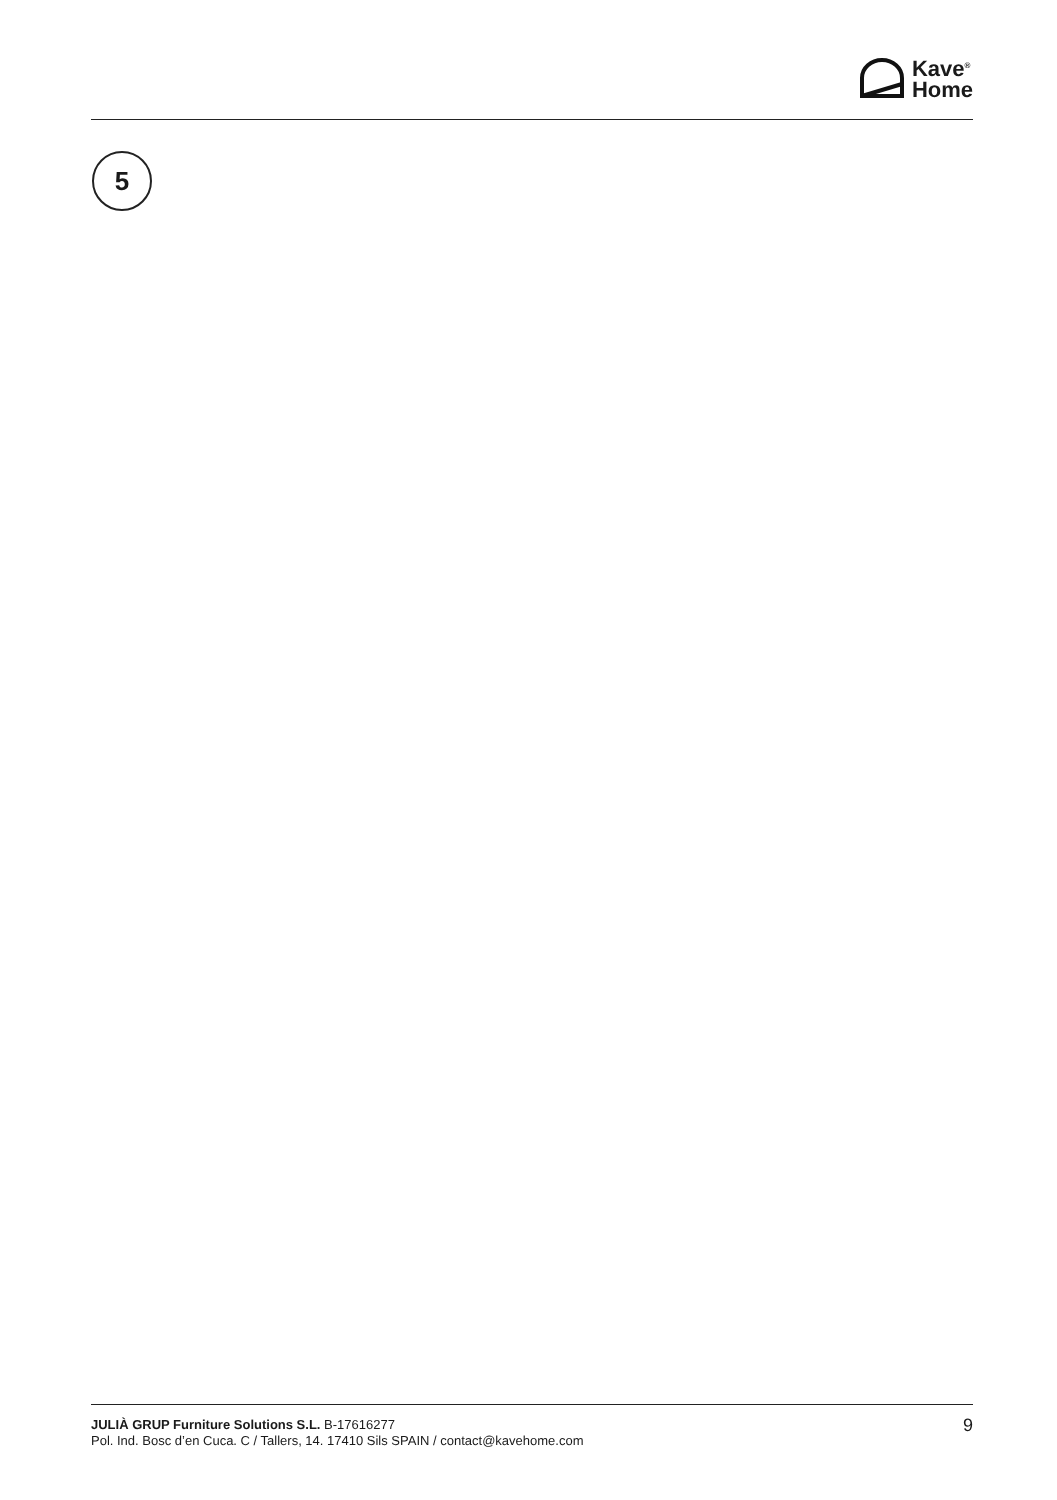Kave<sup>®</sup>
Home
5
JULIÀ GRUP Furniture Solutions S.L. B-17616277
Pol. Ind. Bosc d’en Cuca. C / Tallers, 14. 17410 Sils SPAIN / contact@kavehome.com
9